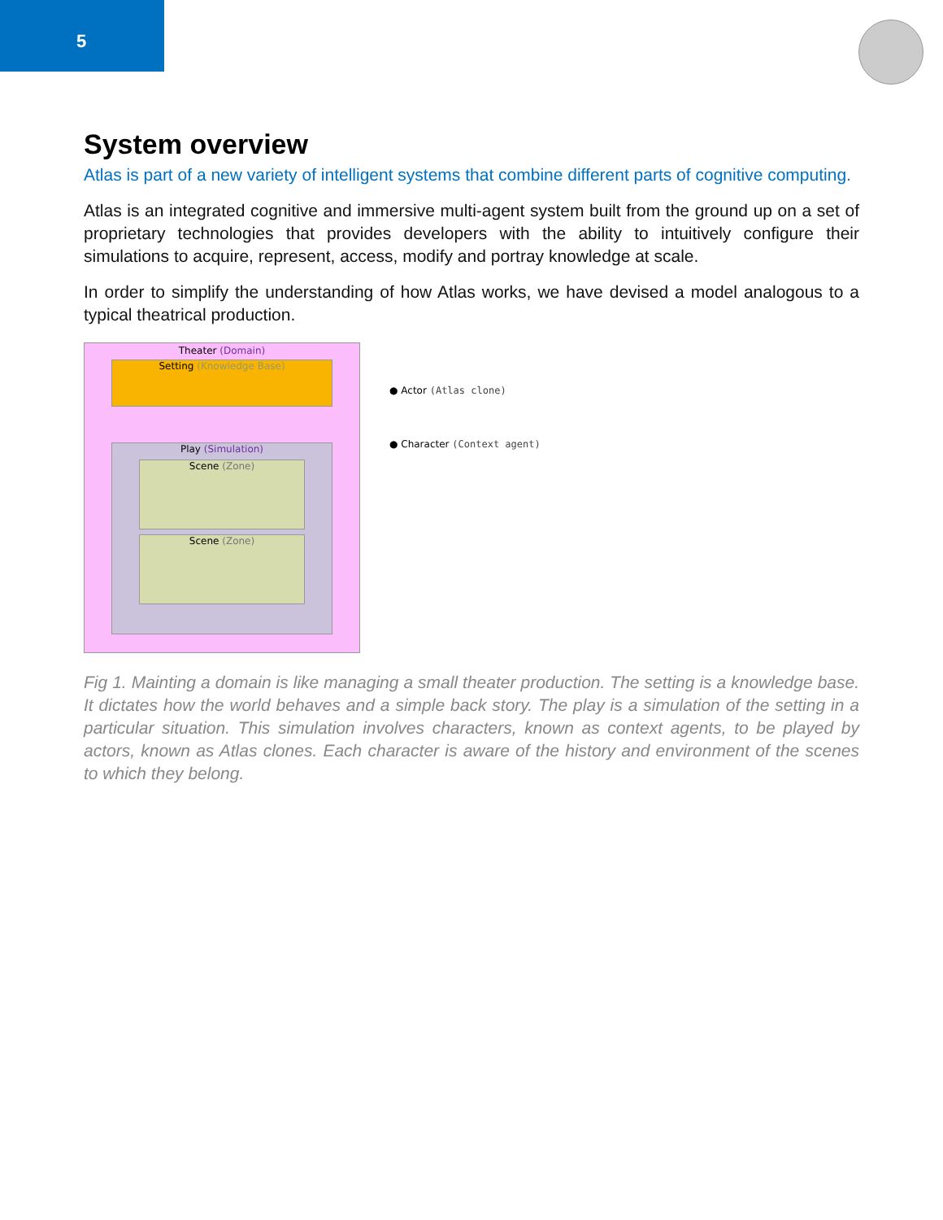5
System overview
Atlas is part of a new variety of intelligent systems that combine different parts of cognitive computing.
Atlas is an integrated cognitive and immersive multi-agent system built from the ground up on a set of proprietary technologies that provides developers with the ability to intuitively configure their simulations to acquire, represent, access, modify and portray knowledge at scale.
In order to simplify the understanding of how Atlas works, we have devised a model analogous to a typical theatrical production.
Theater (Domain)
Setting (Knowledge Base)
Play (Simulation)
Scene (Zone)
Scene (Zone)
● Actor (Atlas clone)
● Character (Context agent)
Fig 1. Mainting a domain is like managing a small theater production. The setting is a knowledge base. It dictates how the world behaves and a simple back story. The play is a simulation of the setting in a particular situation. This simulation involves characters, known as context agents, to be played by actors, known as Atlas clones. Each character is aware of the history and environment of the scenes to which they belong.